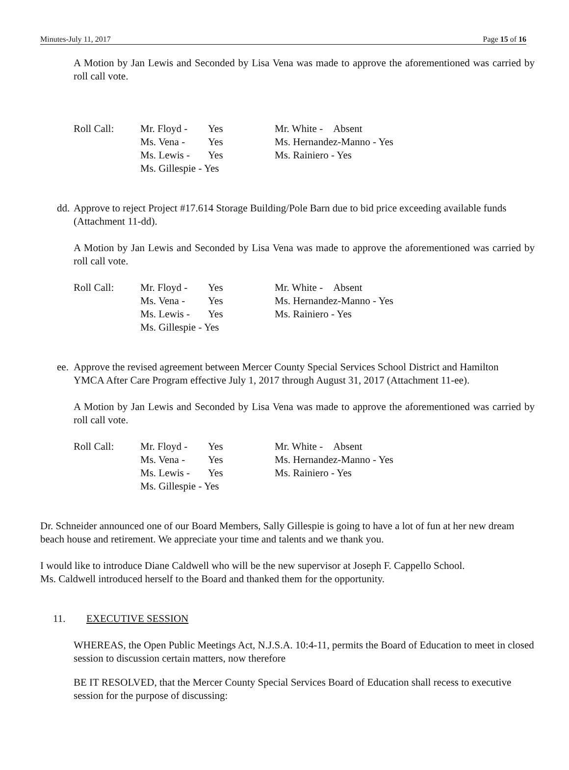Minutes-July 11, 2017 Page 15 of 16
A Motion by Jan Lewis and Seconded by Lisa Vena was made to approve the aforementioned was carried by roll call vote.
| Roll Call: | Mr. Floyd - | Yes | Mr. White - Absent |
| | Ms. Vena - | Yes | Ms. Hernandez-Manno - Yes |
| | Ms. Lewis - | Yes | Ms. Rainiero - Yes |
| | Ms. Gillespie - Yes | | |
dd. Approve to reject Project #17.614 Storage Building/Pole Barn due to bid price exceeding available funds (Attachment 11-dd).
A Motion by Jan Lewis and Seconded by Lisa Vena was made to approve the aforementioned was carried by roll call vote.
| Roll Call: | Mr. Floyd - | Yes | Mr. White - Absent |
| | Ms. Vena - | Yes | Ms. Hernandez-Manno - Yes |
| | Ms. Lewis - | Yes | Ms. Rainiero - Yes |
| | Ms. Gillespie - Yes | | |
ee. Approve the revised agreement between Mercer County Special Services School District and Hamilton YMCA After Care Program effective July 1, 2017 through August 31, 2017 (Attachment 11-ee).
A Motion by Jan Lewis and Seconded by Lisa Vena was made to approve the aforementioned was carried by roll call vote.
| Roll Call: | Mr. Floyd - | Yes | Mr. White - Absent |
| | Ms. Vena - | Yes | Ms. Hernandez-Manno - Yes |
| | Ms. Lewis - | Yes | Ms. Rainiero - Yes |
| | Ms. Gillespie - Yes | | |
Dr. Schneider announced one of our Board Members, Sally Gillespie is going to have a lot of fun at her new dream beach house and retirement. We appreciate your time and talents and we thank you.
I would like to introduce Diane Caldwell who will be the new supervisor at Joseph F. Cappello School.
Ms. Caldwell introduced herself to the Board and thanked them for the opportunity.
11. EXECUTIVE SESSION
WHEREAS, the Open Public Meetings Act, N.J.S.A. 10:4-11, permits the Board of Education to meet in closed session to discussion certain matters, now therefore
BE IT RESOLVED, that the Mercer County Special Services Board of Education shall recess to executive session for the purpose of discussing: